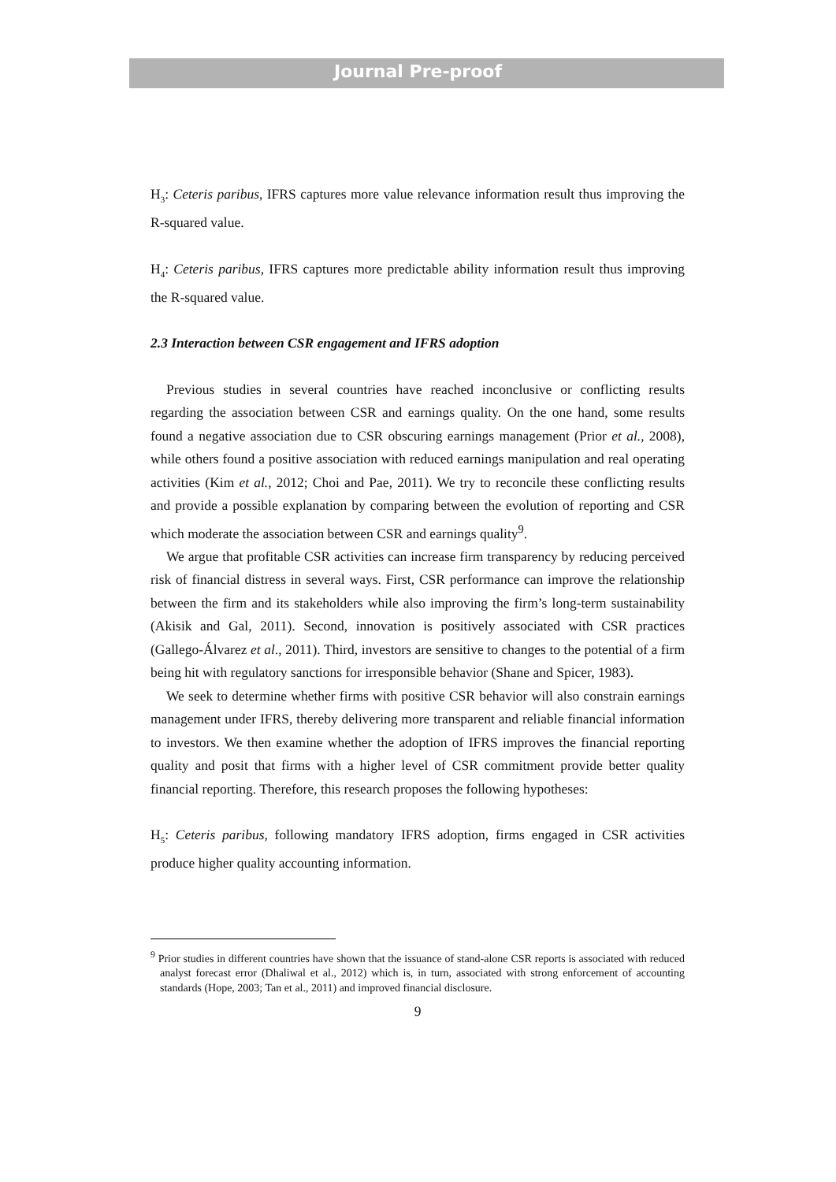Journal Pre-proof
H<sub>3</sub>: Ceteris paribus, IFRS captures more value relevance information result thus improving the R-squared value.
H<sub>4</sub>: Ceteris paribus, IFRS captures more predictable ability information result thus improving the R-squared value.
2.3 Interaction between CSR engagement and IFRS adoption
Previous studies in several countries have reached inconclusive or conflicting results regarding the association between CSR and earnings quality. On the one hand, some results found a negative association due to CSR obscuring earnings management (Prior et al., 2008), while others found a positive association with reduced earnings manipulation and real operating activities (Kim et al., 2012; Choi and Pae, 2011). We try to reconcile these conflicting results and provide a possible explanation by comparing between the evolution of reporting and CSR which moderate the association between CSR and earnings quality<sup>9</sup>.
We argue that profitable CSR activities can increase firm transparency by reducing perceived risk of financial distress in several ways. First, CSR performance can improve the relationship between the firm and its stakeholders while also improving the firm’s long-term sustainability (Akisik and Gal, 2011). Second, innovation is positively associated with CSR practices (Gallego-Álvarez et al., 2011). Third, investors are sensitive to changes to the potential of a firm being hit with regulatory sanctions for irresponsible behavior (Shane and Spicer, 1983).
We seek to determine whether firms with positive CSR behavior will also constrain earnings management under IFRS, thereby delivering more transparent and reliable financial information to investors. We then examine whether the adoption of IFRS improves the financial reporting quality and posit that firms with a higher level of CSR commitment provide better quality financial reporting. Therefore, this research proposes the following hypotheses:
H<sub>5</sub>: Ceteris paribus, following mandatory IFRS adoption, firms engaged in CSR activities produce higher quality accounting information.
<sup>9</sup> Prior studies in different countries have shown that the issuance of stand-alone CSR reports is associated with reduced analyst forecast error (Dhaliwal et al., 2012) which is, in turn, associated with strong enforcement of accounting standards (Hope, 2003; Tan et al., 2011) and improved financial disclosure.
9